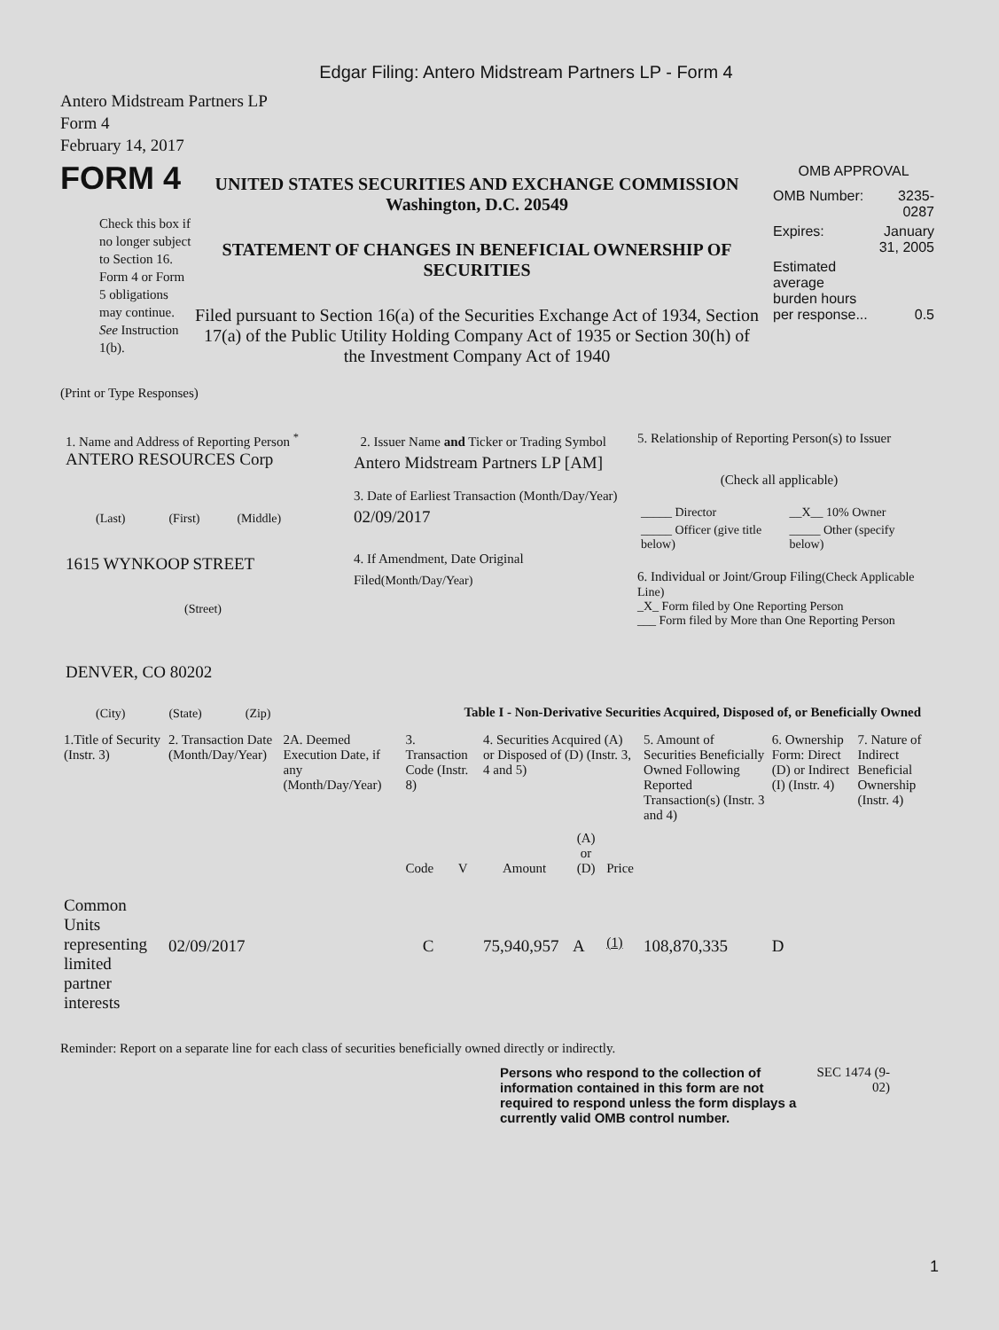Edgar Filing: Antero Midstream Partners LP - Form 4
Antero Midstream Partners LP
Form 4
February 14, 2017
FORM 4
Check this box if no longer subject to Section 16. Form 4 or Form 5 obligations may continue. See Instruction 1(b).
UNITED STATES SECURITIES AND EXCHANGE COMMISSION
Washington, D.C. 20549
STATEMENT OF CHANGES IN BENEFICIAL OWNERSHIP OF SECURITIES
Filed pursuant to Section 16(a) of the Securities Exchange Act of 1934, Section 17(a) of the Public Utility Holding Company Act of 1935 or Section 30(h) of the Investment Company Act of 1940
OMB APPROVAL
| OMB Number: | 3235-0287 |
| Expires: | January 31, 2005 |
| Estimated average burden hours per response... | 0.5 |
(Print or Type Responses)
1. Name and Address of Reporting Person <sup>*</sup>
ANTERO RESOURCES Corp
(Last) (First) (Middle)
1615 WYNKOOP STREET
(Street)
DENVER, CO 80202
(City) (State) (Zip)
2. Issuer Name and Ticker or Trading Symbol
Antero Midstream Partners LP [AM]
3. Date of Earliest Transaction (Month/Day/Year)
02/09/2017
4. If Amendment, Date Original Filed(Month/Day/Year)
5. Relationship of Reporting Person(s) to Issuer
(Check all applicable)
| _____ Director | __X__ 10% Owner |
| _____ Officer (give title below) | _____ Other (specify below) |
6. Individual or Joint/Group Filing(Check Applicable Line)
_X_ Form filed by One Reporting Person
___ Form filed by More than One Reporting Person
Table I - Non-Derivative Securities Acquired, Disposed of, or Beneficially Owned
| 1.Title of Security (Instr. 3) | 2. Transaction Date (Month/Day/Year) | 2A. Deemed Execution Date, if any (Month/Day/Year) | 3. Transaction Code (Instr. 8) | | 4. Securities Acquired (A) or Disposed of (D) (Instr. 3, 4 and 5) | | | 5. Amount of Securities Beneficially Owned Following Reported Transaction(s) (Instr. 3 and 4) | 6. Ownership Form: Direct (D) or Indirect (I) (Instr. 4) | 7. Nature of Indirect Beneficial Ownership (Instr. 4) |
| --- | --- | --- | --- | --- | --- | --- | --- | --- | --- | --- |
| | | | Code | V | Amount | (A) or (D) | Price | | | |
| Common Units representing limited partner interests | 02/09/2017 | | C | | 75,940,957 | A | <sup>(1)</sup> | 108,870,335 | D | |
Reminder: Report on a separate line for each class of securities beneficially owned directly or indirectly.
Persons who respond to the collection of information contained in this form are not required to respond unless the form displays a currently valid OMB control number.
SEC 1474 (9-02)
1